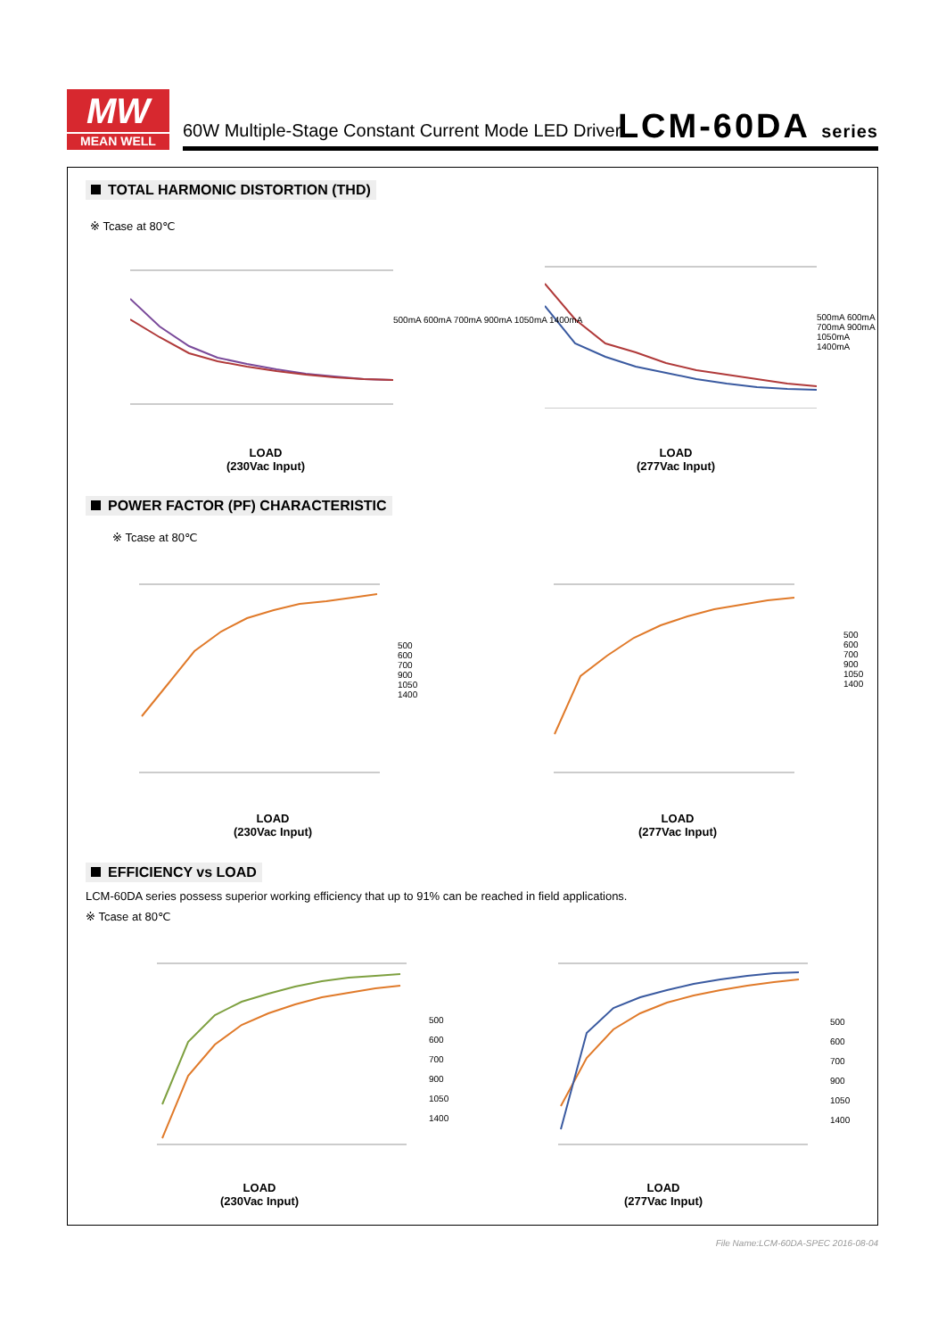MW
MEAN WELL
60W Multiple-Stage Constant Current Mode LED Driver
LCM-60DA series
TOTAL HARMONIC DISTORTION (THD)
※ Tcase at 80℃
LOAD
(230Vac Input)
LOAD
(277Vac Input)
500mA 600mA 700mA 900mA 1050mA 1400mA
500mA 600mA 700mA 900mA 1050mA 1400mA
POWER FACTOR (PF) CHARACTERISTIC
※ Tcase at 80℃
LOAD
(230Vac Input)
LOAD
(277Vac Input)
500
600
700
900
1050
1400
500
600
700
900
1050
1400
EFFICIENCY vs LOAD
LCM-60DA series possess superior working efficiency that up to 91% can be reached in field applications.
※ Tcase at 80℃
LOAD
(230Vac Input)
LOAD
(277Vac Input)
500
600
700
900
1050
1400
500
600
700
900
1050
1400
File Name:LCM-60DA-SPEC 2016-08-04